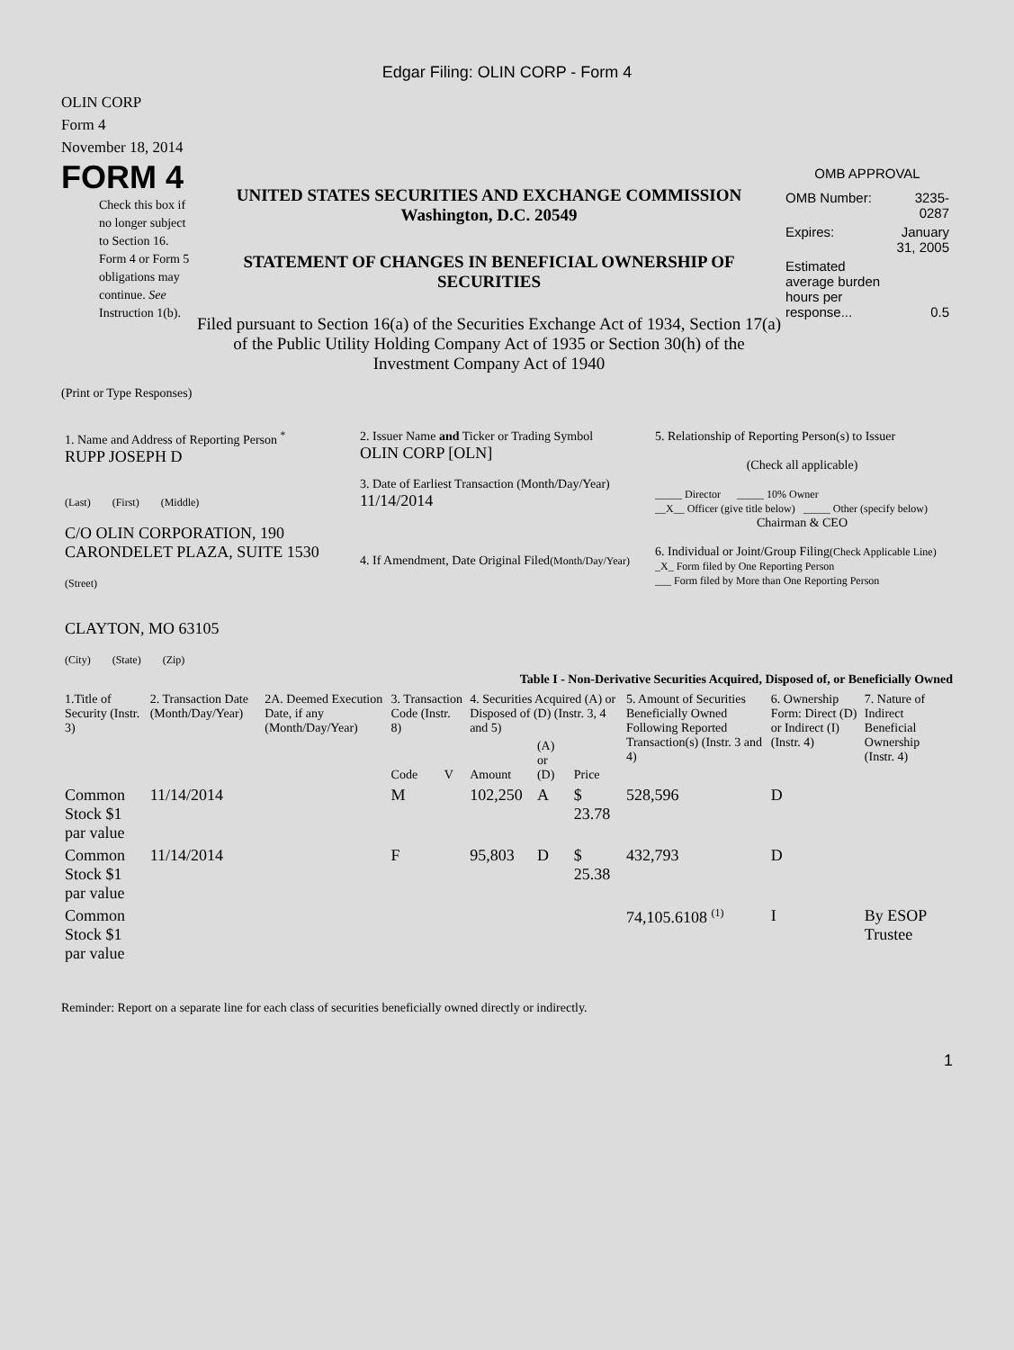Edgar Filing: OLIN CORP - Form 4
OLIN CORP
Form 4
November 18, 2014
FORM 4
Check this box if no longer subject to Section 16. Form 4 or Form 5 obligations may continue. See Instruction 1(b).
UNITED STATES SECURITIES AND EXCHANGE COMMISSION
Washington, D.C. 20549
STATEMENT OF CHANGES IN BENEFICIAL OWNERSHIP OF SECURITIES
Filed pursuant to Section 16(a) of the Securities Exchange Act of 1934, Section 17(a) of the Public Utility Holding Company Act of 1935 or Section 30(h) of the Investment Company Act of 1940
OMB APPROVAL
| OMB Number: | 3235-0287 |
| Expires: | January 31, 2005 |
| Estimated average burden hours per response... | 0.5 |
(Print or Type Responses)
| 1. Name and Address of Reporting Person <sup>*</sup> RUPP JOSEPH D (Last) (First) (Middle) C/O OLIN CORPORATION, 190 CARONDELET PLAZA, SUITE 1530 (Street) CLAYTON, MO 63105 (City) (State) (Zip) | 2. Issuer Name and Ticker or Trading Symbol OLIN CORP [OLN] 3. Date of Earliest Transaction (Month/Day/Year) 11/14/2014 4. If Amendment, Date Original Filed (Month/Day/Year) | 5. Relationship of Reporting Person(s) to Issuer (Check all applicable) _____ Director _____ 10% Owner __X__ Officer (give title below) _____ Other (specify below) Chairman & CEO 6. Individual or Joint/Group Filing (Check Applicable Line) _X_ Form filed by One Reporting Person ___ Form filed by More than One Reporting Person |
Table I - Non-Derivative Securities Acquired, Disposed of, or Beneficially Owned
| 1.Title of Security (Instr. 3) | 2. Transaction Date (Month/Day/Year) | 2A. Deemed Execution Date, if any (Month/Day/Year) | 3. Transaction Code (Instr. 8) | | 4. Securities Acquired (A) or Disposed of (D) (Instr. 3, 4 and 5) | | | 5. Amount of Securities Beneficially Owned Following Reported Transaction(s) (Instr. 3 and 4) | 6. Ownership Form: Direct (D) or Indirect (I) (Instr. 4) | 7. Nature of Indirect Beneficial Ownership (Instr. 4) |
| --- | --- | --- | --- | --- | --- | --- | --- | --- | --- | --- |
| | | | Code | V | Amount | (A) or (D) | Price | | | |
| Common Stock $1 par value | 11/14/2014 | | M | | 102,250 | A | $ 23.78 | 528,596 | D | |
| Common Stock $1 par value | 11/14/2014 | | F | | 95,803 | D | $ 25.38 | 432,793 | D | |
| Common Stock $1 par value | | | | | | | | 74,105.6108 <sup>(1)</sup> | I | By ESOP Trustee |
Reminder: Report on a separate line for each class of securities beneficially owned directly or indirectly.
1